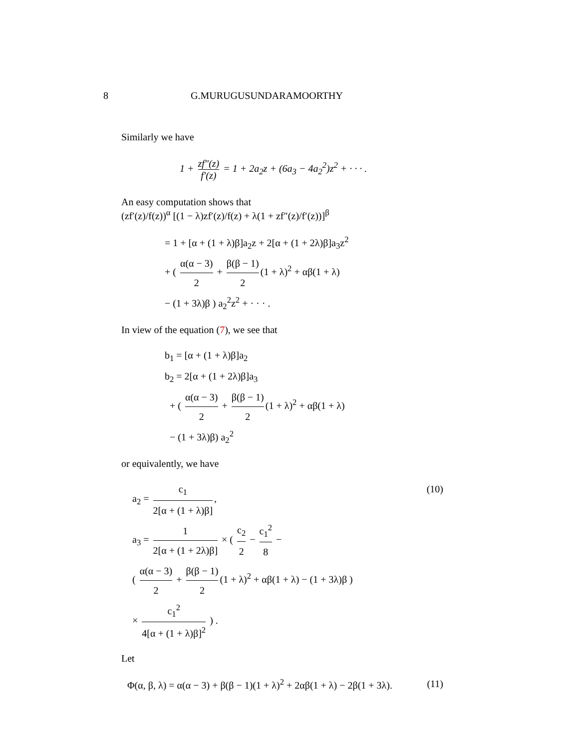8 G.MURUGUSUNDARAMOORTHY
Similarly we have
1 + zf″(z) f′(z) = 1 + 2a<sub>2</sub>z + (6a<sub>3</sub> − 4a<sub>2</sub><sup>2</sup>)z<sup>2</sup> + · · · .
An easy computation shows that
(zf′(z)/f(z))<sup>α</sup> [(1 − λ)zf′(z)/f(z) + λ(1 + zf″(z)/f′(z))]<sup>β</sup>
= 1 + [α + (1 + λ)β]a<sub>2</sub>z + 2[α + (1 + 2λ)β]a<sub>3</sub>z<sup>2</sup>
+ ( α(α − 3) 2 + β(β − 1) 2 (1 + λ)<sup>2</sup> + αβ(1 + λ)
− (1 + 3λ)β ) a<sub>2</sub><sup>2</sup>z<sup>2</sup> + · · · .
In view of the equation (7), we see that
b<sub>1</sub> = [α + (1 + λ)β]a<sub>2</sub>
b<sub>2</sub> = 2[α + (1 + 2λ)β]a<sub>3</sub>
+ ( α(α − 3) 2 + β(β − 1) 2 (1 + λ)<sup>2</sup> + αβ(1 + λ)
− (1 + 3λ)β) a<sub>2</sub><sup>2</sup>
or equivalently, we have
a<sub>2</sub> = c<sub>1</sub> 2[α + (1 + λ)β], (10)
a<sub>3</sub> = 1 2[α + (1 + 2λ)β] × ( c<sub>2</sub> 2 − c<sub>1</sub><sup>2</sup> 8 −
( α(α − 3) 2 + β(β − 1) 2 (1 + λ)<sup>2</sup> + αβ(1 + λ) − (1 + 3λ)β )
× c<sub>1</sub><sup>2</sup> 4[α + (1 + λ)β]<sup>2</sup> ) .
Let
Φ(α, β, λ) = α(α − 3) + β(β − 1)(1 + λ)<sup>2</sup> + 2αβ(1 + λ) − 2β(1 + 3λ). (11)